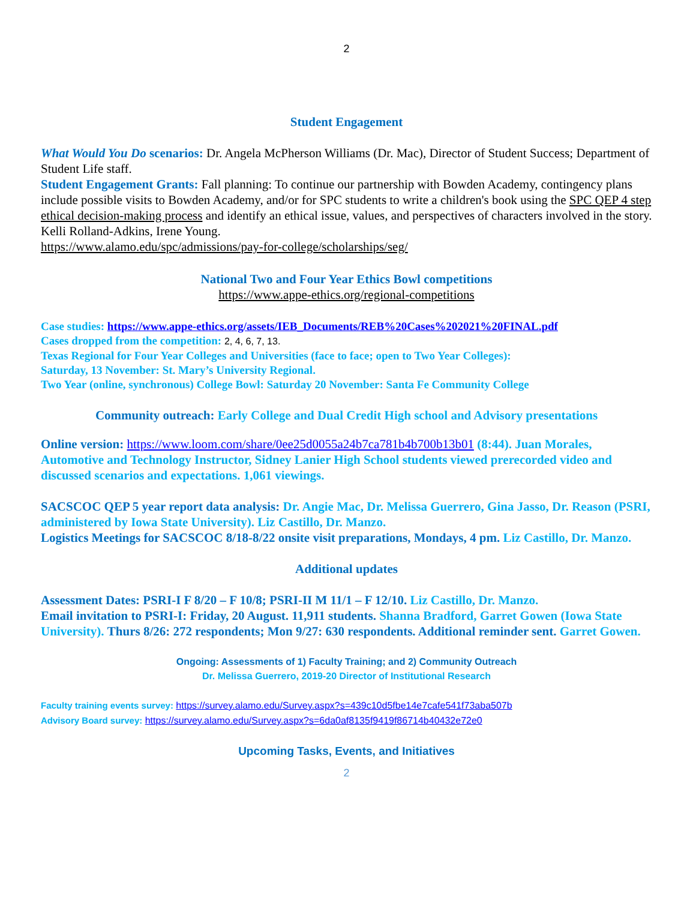2
Student Engagement
What Would You Do scenarios: Dr. Angela McPherson Williams (Dr. Mac), Director of Student Success; Department of Student Life staff.
Student Engagement Grants: Fall planning: To continue our partnership with Bowden Academy, contingency plans include possible visits to Bowden Academy, and/or for SPC students to write a children's book using the SPC QEP 4 step ethical decision-making process and identify an ethical issue, values, and perspectives of characters involved in the story. Kelli Rolland-Adkins, Irene Young.
https://www.alamo.edu/spc/admissions/pay-for-college/scholarships/seg/
National Two and Four Year Ethics Bowl competitions
https://www.appe-ethics.org/regional-competitions
Case studies: https://www.appe-ethics.org/assets/IEB_Documents/REB%20Cases%202021%20FINAL.pdf
Cases dropped from the competition: 2, 4, 6, 7, 13.
Texas Regional for Four Year Colleges and Universities (face to face; open to Two Year Colleges):
Saturday, 13 November: St. Mary’s University Regional.
Two Year (online, synchronous) College Bowl: Saturday 20 November: Santa Fe Community College
Community outreach: Early College and Dual Credit High school and Advisory presentations
Online version: https://www.loom.com/share/0ee25d0055a24b7ca781b4b700b13b01 (8:44). Juan Morales, Automotive and Technology Instructor, Sidney Lanier High School students viewed prerecorded video and discussed scenarios and expectations. 1,061 viewings.
SACSCOC QEP 5 year report data analysis: Dr. Angie Mac, Dr. Melissa Guerrero, Gina Jasso, Dr. Reason (PSRI, administered by Iowa State University). Liz Castillo, Dr. Manzo.
Logistics Meetings for SACSCOC 8/18-8/22 onsite visit preparations, Mondays, 4 pm. Liz Castillo, Dr. Manzo.
Additional updates
Assessment Dates: PSRI-I F 8/20 – F 10/8; PSRI-II M 11/1 – F 12/10. Liz Castillo, Dr. Manzo.
Email invitation to PSRI-I: Friday, 20 August. 11,911 students. Shanna Bradford, Garret Gowen (Iowa State University). Thurs 8/26: 272 respondents; Mon 9/27: 630 respondents. Additional reminder sent. Garret Gowen.
Ongoing: Assessments of 1) Faculty Training; and 2) Community Outreach
Dr. Melissa Guerrero, 2019-20 Director of Institutional Research
Faculty training events survey: https://survey.alamo.edu/Survey.aspx?s=439c10d5fbe14e7cafe541f73aba507b
Advisory Board survey: https://survey.alamo.edu/Survey.aspx?s=6da0af8135f9419f86714b40432e72e0
Upcoming Tasks, Events, and Initiatives
2